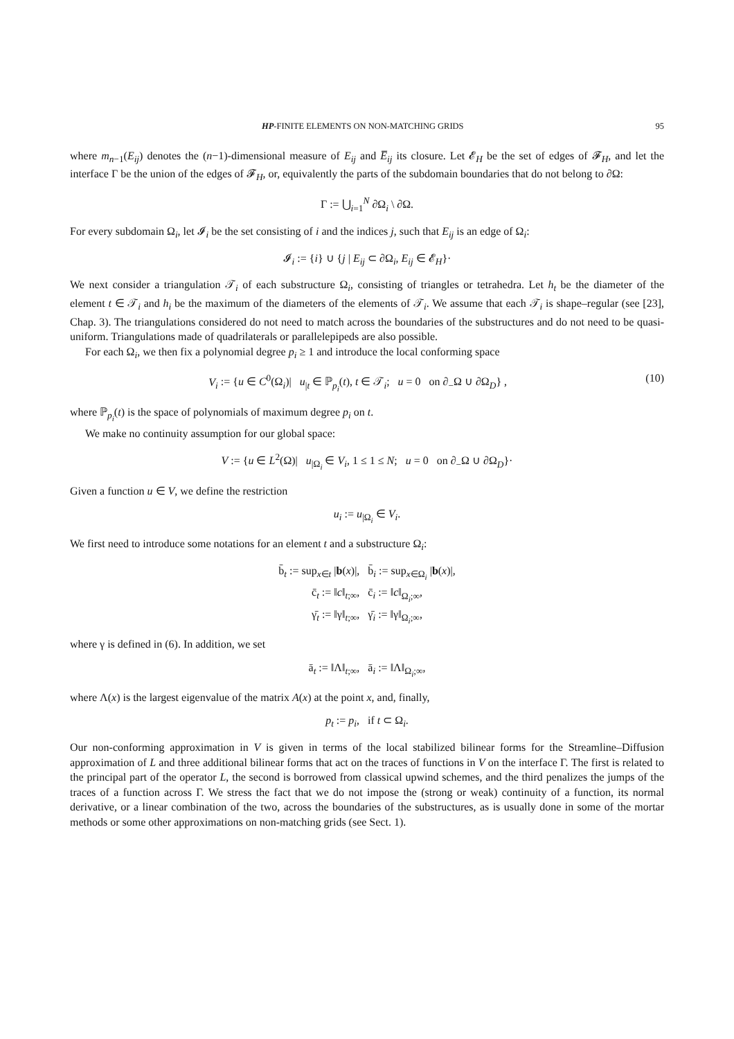HP-FINITE ELEMENTS ON NON-MATCHING GRIDS 95
where m<sub>n−1</sub>(E<sub>ij</sub>) denotes the (n−1)-dimensional measure of E<sub>ij</sub> and E̅<sub>ij</sub> its closure. Let 𝓔<sub>H</sub> be the set of edges of 𝓕<sub>H</sub>, and let the interface Γ be the union of the edges of 𝓕<sub>H</sub>, or, equivalently the parts of the subdomain boundaries that do not belong to ∂Ω:
Γ := ⋃<sub>i=1</sub><sup>N</sup> ∂Ω<sub>i</sub> \ ∂Ω.
For every subdomain Ω<sub>i</sub>, let 𝓘<sub>i</sub> be the set consisting of i and the indices j, such that E<sub>ij</sub> is an edge of Ω<sub>i</sub>:
𝓘<sub>i</sub> := {i} ∪ {j | E<sub>ij</sub> ⊂ ∂Ω<sub>i</sub>, E<sub>ij</sub> ∈ 𝓔<sub>H</sub>}·
We next consider a triangulation 𝒯<sub>i</sub> of each substructure Ω<sub>i</sub>, consisting of triangles or tetrahedra. Let h<sub>t</sub> be the diameter of the element t ∈ 𝒯<sub>i</sub> and h<sub>i</sub> be the maximum of the diameters of the elements of 𝒯<sub>i</sub>. We assume that each 𝒯<sub>i</sub> is shape–regular (see [23], Chap. 3). The triangulations considered do not need to match across the boundaries of the substructures and do not need to be quasi-uniform. Triangulations made of quadrilaterals or parallelepipeds are also possible.
For each Ω<sub>i</sub>, we then fix a polynomial degree p<sub>i</sub> ≥ 1 and introduce the local conforming space
V<sub>i</sub> := {u ∈ C<sup>0</sup>(Ω<sub>i</sub>)| u<sub>|t</sub> ∈ ℙ<sub>p<sub>i</sub></sub>(t), t ∈ 𝒯<sub>i</sub>; u = 0 on ∂<sub>−</sub>Ω ∪ ∂Ω<sub>D</sub>} , (10)
where ℙ<sub>p<sub>i</sub></sub>(t) is the space of polynomials of maximum degree p<sub>i</sub> on t.
We make no continuity assumption for our global space:
V := {u ∈ L<sup>2</sup>(Ω)| u<sub>|Ω<sub>i</sub></sub> ∈ V<sub>i</sub>, 1 ≤ 1 ≤ N; u = 0 on ∂<sub>−</sub>Ω ∪ ∂Ω<sub>D</sub>}·
Given a function u ∈ V, we define the restriction
u<sub>i</sub> := u<sub>|Ω<sub>i</sub></sub> ∈ V<sub>i</sub>.
We first need to introduce some notations for an element t and a substructure Ω<sub>i</sub>:
b̄<sub>t</sub> := sup<sub>x∈t</sub> |b(x)|, b̄<sub>i</sub> := sup<sub>x∈Ω<sub>i</sub></sub> |b(x)|,
c̄<sub>t</sub> := ‖c‖<sub>t;∞</sub>, c̄<sub>i</sub> := ‖c‖<sub>Ω<sub>i</sub>;∞</sub>,
γ̄<sub>t</sub> := ‖γ‖<sub>t;∞</sub>, γ̄<sub>i</sub> := ‖γ‖<sub>Ω<sub>i</sub>;∞</sub>,
where γ is defined in (6). In addition, we set
ā<sub>t</sub> := ‖Λ‖<sub>t;∞</sub>, ā<sub>i</sub> := ‖Λ‖<sub>Ω<sub>i</sub>;∞</sub>,
where Λ(x) is the largest eigenvalue of the matrix A(x) at the point x, and, finally,
p<sub>t</sub> := p<sub>i</sub>, if t ⊂ Ω<sub>i</sub>.
Our non-conforming approximation in V is given in terms of the local stabilized bilinear forms for the Streamline–Diffusion approximation of L and three additional bilinear forms that act on the traces of functions in V on the interface Γ. The first is related to the principal part of the operator L, the second is borrowed from classical upwind schemes, and the third penalizes the jumps of the traces of a function across Γ. We stress the fact that we do not impose the (strong or weak) continuity of a function, its normal derivative, or a linear combination of the two, across the boundaries of the substructures, as is usually done in some of the mortar methods or some other approximations on non-matching grids (see Sect. 1).